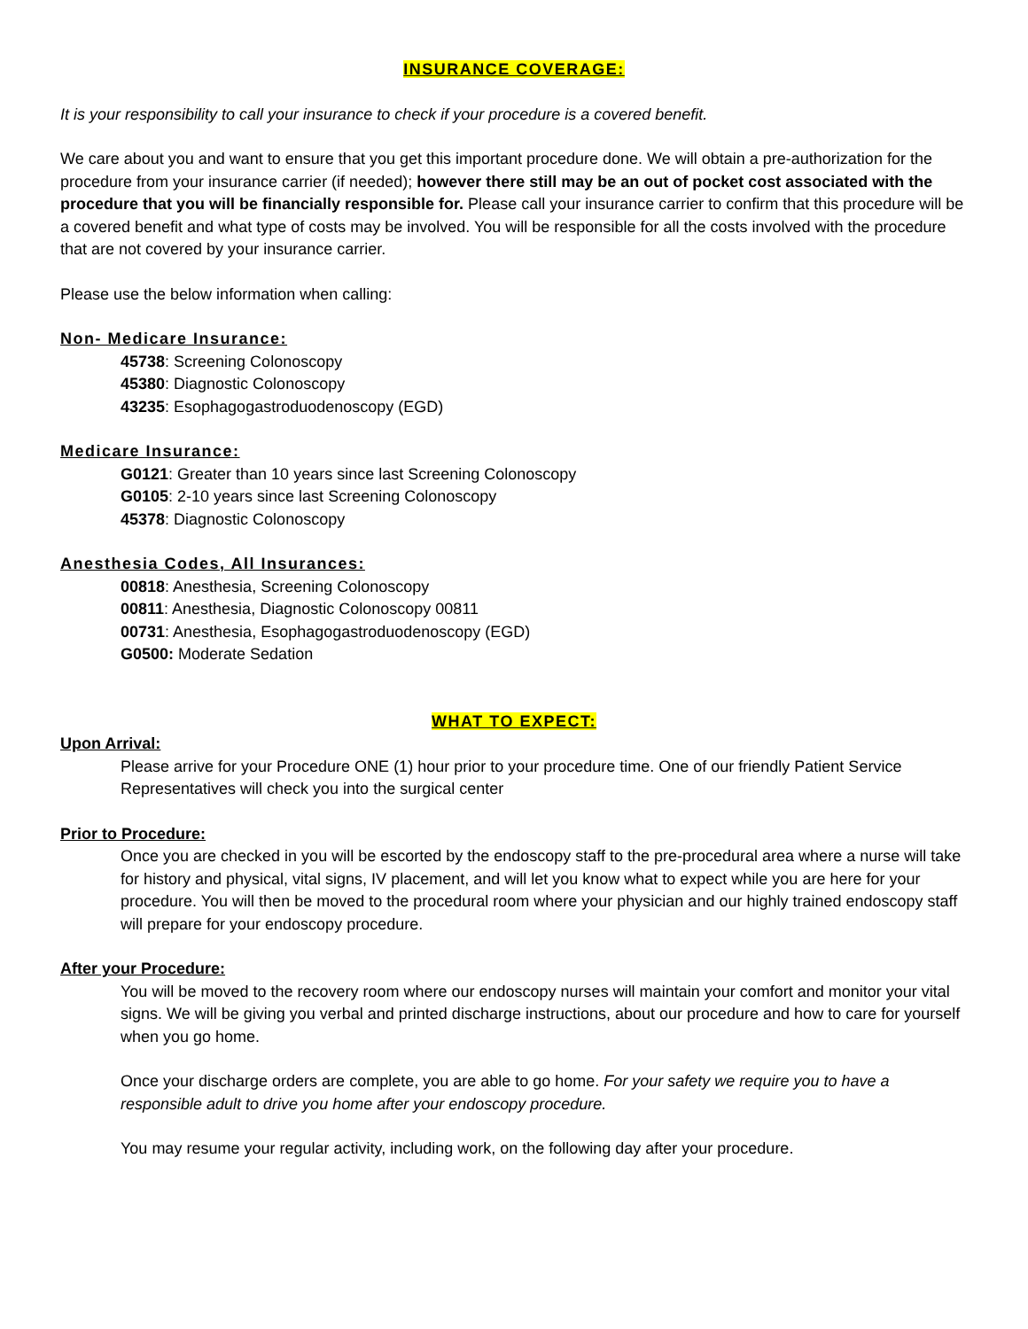INSURANCE COVERAGE:
It is your responsibility to call your insurance to check if your procedure is a covered benefit.
We care about you and want to ensure that you get this important procedure done. We will obtain a pre-authorization for the procedure from your insurance carrier (if needed); however there still may be an out of pocket cost associated with the procedure that you will be financially responsible for. Please call your insurance carrier to confirm that this procedure will be a covered benefit and what type of costs may be involved. You will be responsible for all the costs involved with the procedure that are not covered by your insurance carrier.
Please use the below information when calling:
Non- Medicare Insurance:
45738: Screening Colonoscopy
45380: Diagnostic Colonoscopy
43235: Esophagogastroduodenoscopy (EGD)
Medicare Insurance:
G0121: Greater than 10 years since last Screening Colonoscopy
G0105: 2-10 years since last Screening Colonoscopy
45378: Diagnostic Colonoscopy
Anesthesia Codes, All Insurances:
00818: Anesthesia, Screening Colonoscopy
00811: Anesthesia, Diagnostic Colonoscopy 00811
00731: Anesthesia, Esophagogastroduodenoscopy (EGD)
G0500: Moderate Sedation
WHAT TO EXPECT:
Upon Arrival:
Please arrive for your Procedure ONE (1) hour prior to your procedure time. One of our friendly Patient Service Representatives will check you into the surgical center
Prior to Procedure:
Once you are checked in you will be escorted by the endoscopy staff to the pre-procedural area where a nurse will take for history and physical, vital signs, IV placement, and will let you know what to expect while you are here for your procedure. You will then be moved to the procedural room where your physician and our highly trained endoscopy staff will prepare for your endoscopy procedure.
After your Procedure:
You will be moved to the recovery room where our endoscopy nurses will maintain your comfort and monitor your vital signs. We will be giving you verbal and printed discharge instructions, about our procedure and how to care for yourself when you go home.
Once your discharge orders are complete, you are able to go home. For your safety we require you to have a responsible adult to drive you home after your endoscopy procedure.
You may resume your regular activity, including work, on the following day after your procedure.